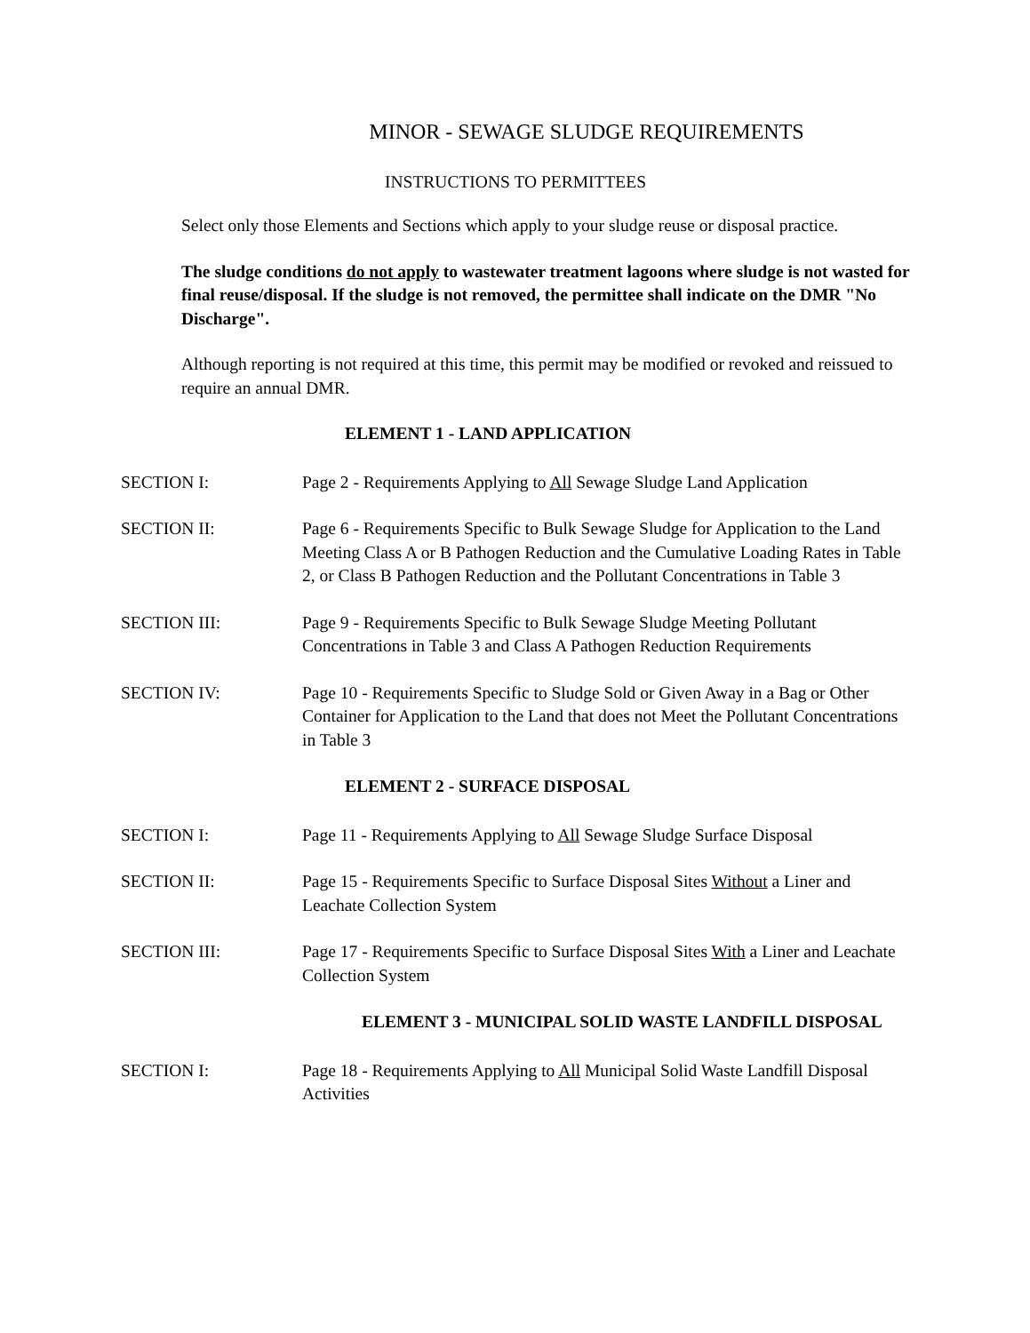MINOR - SEWAGE SLUDGE REQUIREMENTS
INSTRUCTIONS TO PERMITTEES
Select only those Elements and Sections which apply to your sludge reuse or disposal practice.
The sludge conditions do not apply to wastewater treatment lagoons where sludge is not wasted for final reuse/disposal. If the sludge is not removed, the permittee shall indicate on the DMR "No Discharge".
Although reporting is not required at this time, this permit may be modified or revoked and reissued to require an annual DMR.
ELEMENT 1 - LAND APPLICATION
SECTION I: Page 2 - Requirements Applying to All Sewage Sludge Land Application
SECTION II: Page 6 - Requirements Specific to Bulk Sewage Sludge for Application to the Land Meeting Class A or B Pathogen Reduction and the Cumulative Loading Rates in Table 2, or Class B Pathogen Reduction and the Pollutant Concentrations in Table 3
SECTION III: Page 9 - Requirements Specific to Bulk Sewage Sludge Meeting Pollutant Concentrations in Table 3 and Class A Pathogen Reduction Requirements
SECTION IV: Page 10 - Requirements Specific to Sludge Sold or Given Away in a Bag or Other Container for Application to the Land that does not Meet the Pollutant Concentrations in Table 3
ELEMENT 2 - SURFACE DISPOSAL
SECTION I: Page 11 - Requirements Applying to All Sewage Sludge Surface Disposal
SECTION II: Page 15 - Requirements Specific to Surface Disposal Sites Without a Liner and Leachate Collection System
SECTION III: Page 17 - Requirements Specific to Surface Disposal Sites With a Liner and Leachate Collection System
ELEMENT 3 - MUNICIPAL SOLID WASTE LANDFILL DISPOSAL
SECTION I: Page 18 - Requirements Applying to All Municipal Solid Waste Landfill Disposal Activities